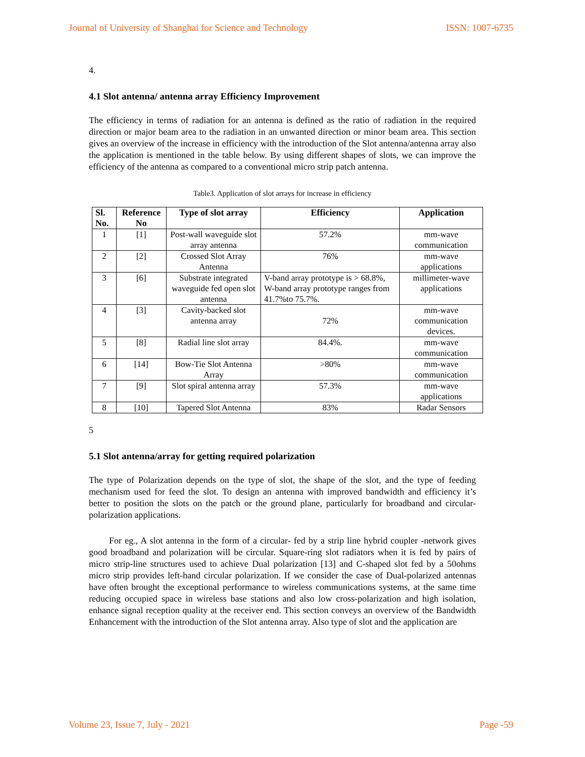Journal of University of Shanghai for Science and Technology ISSN: 1007-6735
4.
4.1 Slot antenna/ antenna array Efficiency Improvement
The efficiency in terms of radiation for an antenna is defined as the ratio of radiation in the required direction or major beam area to the radiation in an unwanted direction or minor beam area. This section gives an overview of the increase in efficiency with the introduction of the Slot antenna/antenna array also the application is mentioned in the table below. By using different shapes of slots, we can improve the efficiency of the antenna as compared to a conventional micro strip patch antenna.
Table3. Application of slot arrays for increase in efficiency
| Sl. No. | Reference No | Type of slot array | Efficiency | Application |
| --- | --- | --- | --- | --- |
| 1 | [1] | Post-wall waveguide slot array antenna | 57.2% | mm-wave communication |
| 2 | [2] | Crossed Slot Array Antenna | 76% | mm-wave applications |
| 3 | [6] | Substrate integrated waveguide fed open slot antenna | V-band array prototype is > 68.8%, W-band array prototype ranges from 41.7%to 75.7%. | millimeter-wave applications |
| 4 | [3] | Cavity-backed slot antenna array | 72% | mm-wave communication devices. |
| 5 | [8] | Radial line slot array | 84.4%. | mm-wave communication |
| 6 | [14] | Bow-Tie Slot Antenna Array | >80% | mm-wave communication |
| 7 | [9] | Slot spiral antenna array | 57.3% | mm-wave applications |
| 8 | [10] | Tapered Slot Antenna | 83% | Radar Sensors |
5
5.1 Slot antenna/array for getting required polarization
The type of Polarization depends on the type of slot, the shape of the slot, and the type of feeding mechanism used for feed the slot. To design an antenna with improved bandwidth and efficiency it’s better to position the slots on the patch or the ground plane, particularly for broadband and circular-polarization applications.
For eg., A slot antenna in the form of a circular- fed by a strip line hybrid coupler -network gives good broadband and polarization will be circular. Square-ring slot radiators when it is fed by pairs of micro strip-line structures used to achieve Dual polarization [13] and C-shaped slot fed by a 50ohms micro strip provides left-hand circular polarization. If we consider the case of Dual-polarized antennas have often brought the exceptional performance to wireless communications systems, at the same time reducing occupied space in wireless base stations and also low cross-polarization and high isolation, enhance signal reception quality at the receiver end. This section conveys an overview of the Bandwidth Enhancement with the introduction of the Slot antenna array. Also type of slot and the application are
Volume 23, Issue 7, July - 2021 Page -59